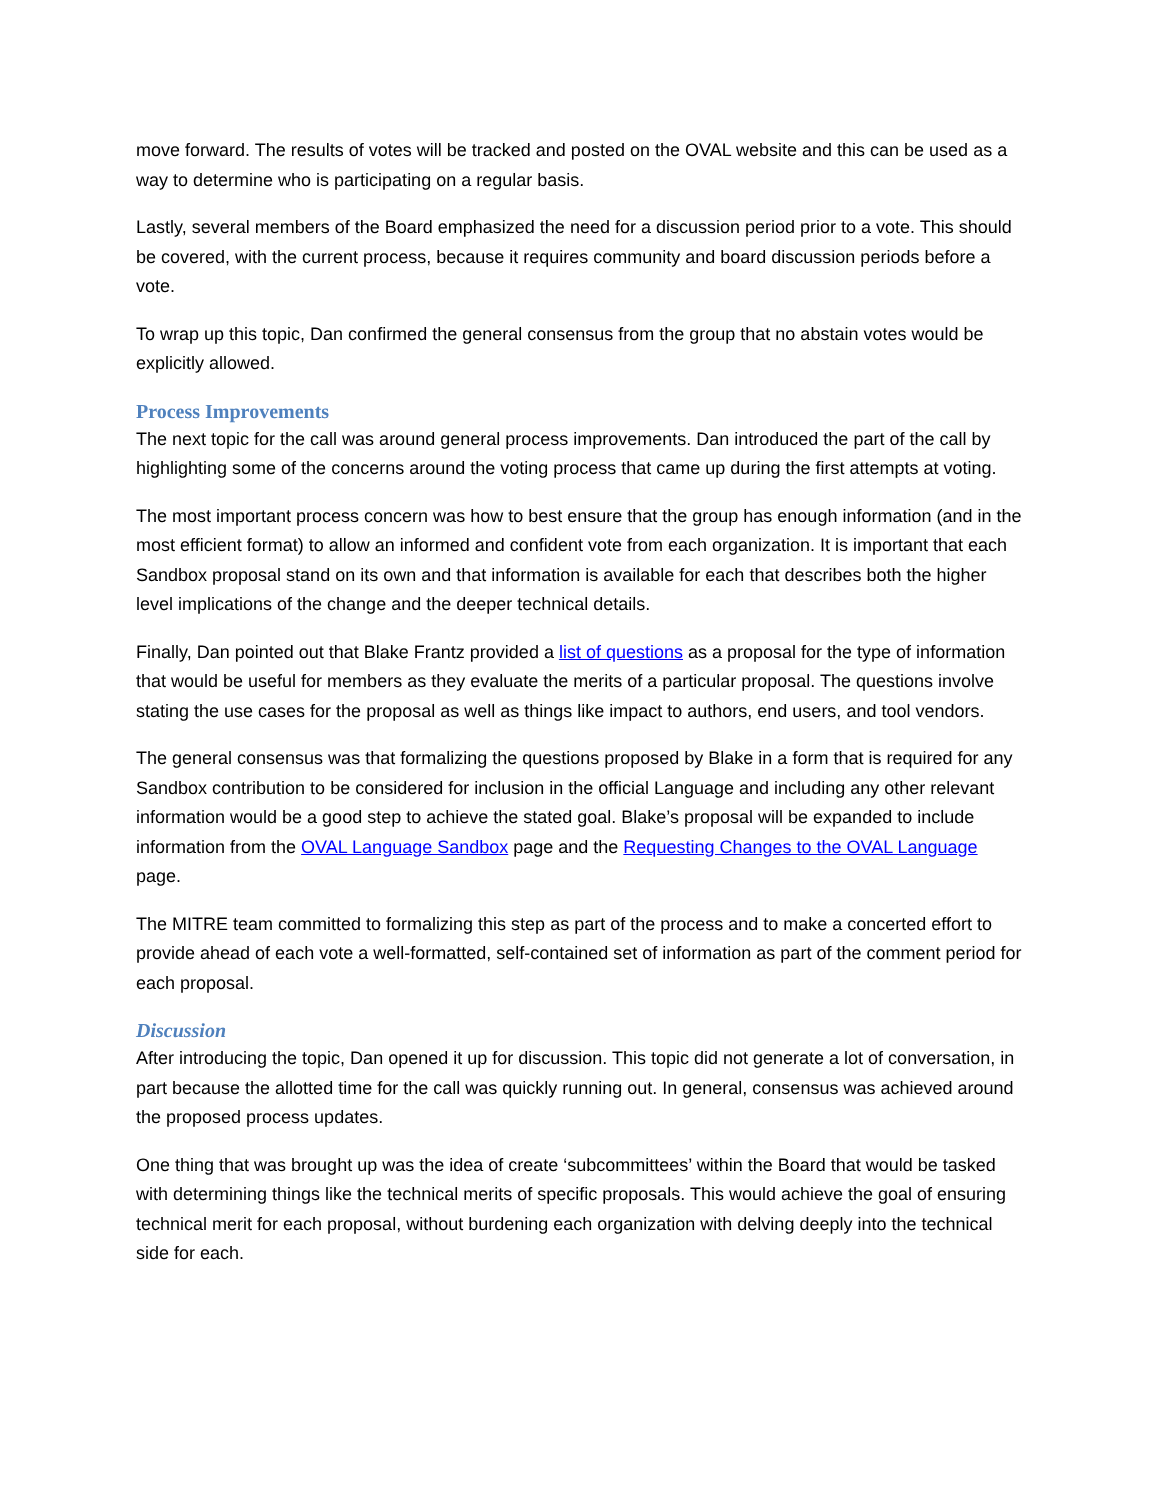move forward. The results of votes will be tracked and posted on the OVAL website and this can be used as a way to determine who is participating on a regular basis.
Lastly, several members of the Board emphasized the need for a discussion period prior to a vote. This should be covered, with the current process, because it requires community and board discussion periods before a vote.
To wrap up this topic, Dan confirmed the general consensus from the group that no abstain votes would be explicitly allowed.
Process Improvements
The next topic for the call was around general process improvements. Dan introduced the part of the call by highlighting some of the concerns around the voting process that came up during the first attempts at voting.
The most important process concern was how to best ensure that the group has enough information (and in the most efficient format) to allow an informed and confident vote from each organization. It is important that each Sandbox proposal stand on its own and that information is available for each that describes both the higher level implications of the change and the deeper technical details.
Finally, Dan pointed out that Blake Frantz provided a list of questions as a proposal for the type of information that would be useful for members as they evaluate the merits of a particular proposal. The questions involve stating the use cases for the proposal as well as things like impact to authors, end users, and tool vendors.
The general consensus was that formalizing the questions proposed by Blake in a form that is required for any Sandbox contribution to be considered for inclusion in the official Language and including any other relevant information would be a good step to achieve the stated goal. Blake’s proposal will be expanded to include information from the OVAL Language Sandbox page and the Requesting Changes to the OVAL Language page.
The MITRE team committed to formalizing this step as part of the process and to make a concerted effort to provide ahead of each vote a well-formatted, self-contained set of information as part of the comment period for each proposal.
Discussion
After introducing the topic, Dan opened it up for discussion. This topic did not generate a lot of conversation, in part because the allotted time for the call was quickly running out. In general, consensus was achieved around the proposed process updates.
One thing that was brought up was the idea of create ‘subcommittees’ within the Board that would be tasked with determining things like the technical merits of specific proposals. This would achieve the goal of ensuring technical merit for each proposal, without burdening each organization with delving deeply into the technical side for each.